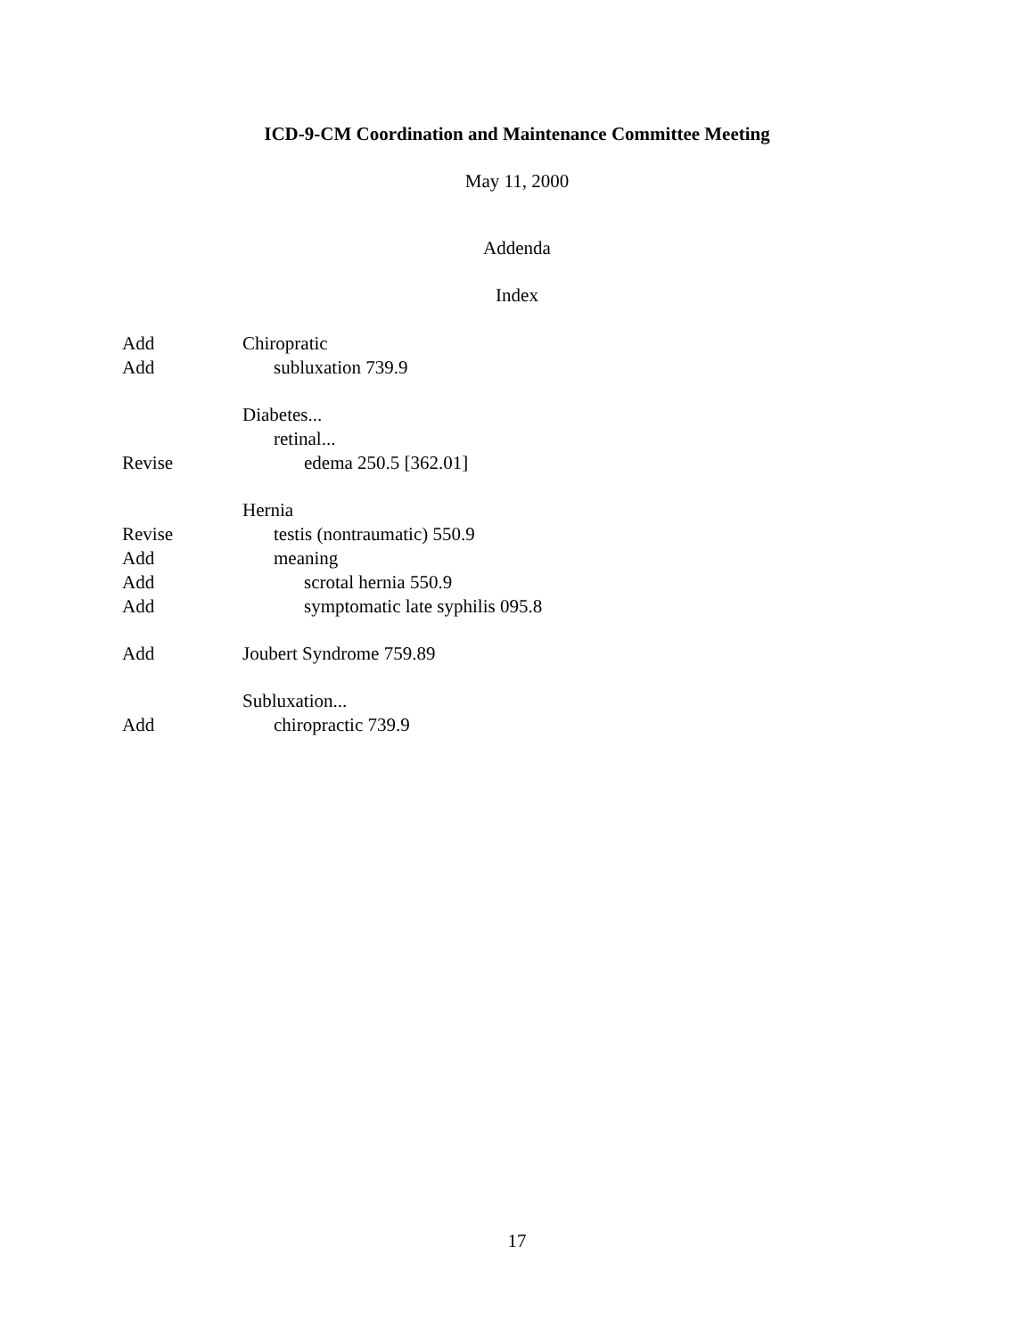ICD-9-CM Coordination and Maintenance Committee Meeting
May 11, 2000
Addenda
Index
Add Chiropratic
Add subluxation 739.9
Diabetes...
retinal...
Revise edema 250.5 [362.01]
Hernia
Revise testis (nontraumatic) 550.9
Add meaning
Add scrotal hernia 550.9
Add symptomatic late syphilis 095.8
Add Joubert Syndrome 759.89
Subluxation...
Add chiropractic 739.9
17